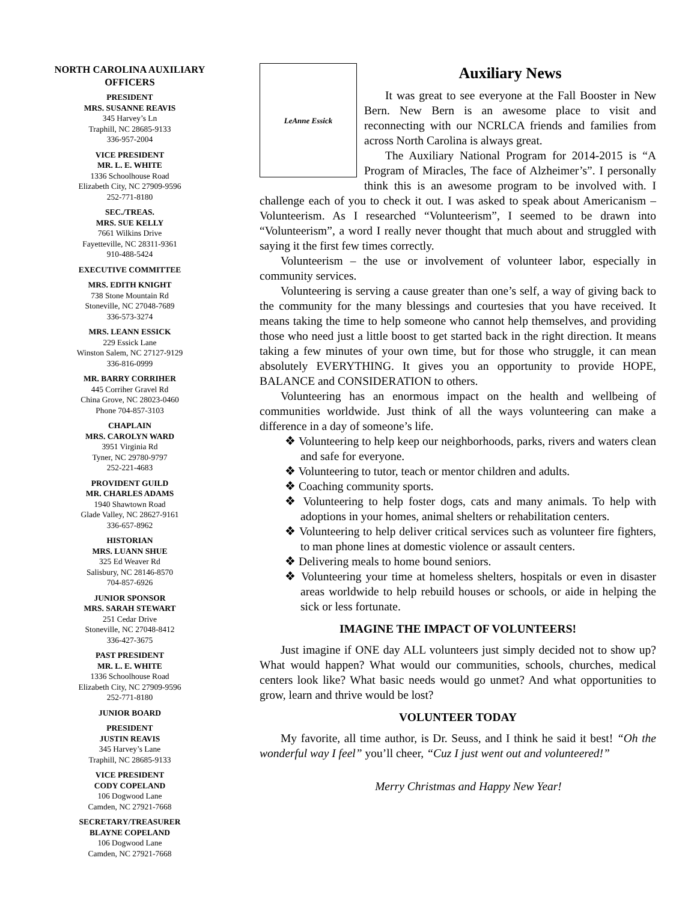NORTH CAROLINA AUXILIARY OFFICERS
PRESIDENT
MRS. SUSANNE REAVIS
345 Harvey’s Ln
Traphill, NC 28685-9133
336-957-2004
VICE PRESIDENT
MR. L. E. WHITE
1336 Schoolhouse Road
Elizabeth City, NC 27909-9596
252-771-8180
SEC./TREAS.
MRS. SUE KELLY
7661 Wilkins Drive
Fayetteville, NC 28311-9361
910-488-5424
EXECUTIVE COMMITTEE
MRS. EDITH KNIGHT
738 Stone Mountain Rd
Stoneville, NC 27048-7689
336-573-3274
MRS. LEANN ESSICK
229 Essick Lane
Winston Salem, NC 27127-9129
336-816-0999
MR. BARRY CORRIHER
445 Corriher Gravel Rd
China Grove, NC 28023-0460
Phone 704-857-3103
CHAPLAIN
MRS. CAROLYN WARD
3951 Virginia Rd
Tyner, NC 29780-9797
252-221-4683
PROVIDENT GUILD
MR. CHARLES ADAMS
1940 Shawtown Road
Glade Valley, NC 28627-9161
336-657-8962
HISTORIAN
MRS. LUANN SHUE
325 Ed Weaver Rd
Salisbury, NC 28146-8570
704-857-6926
JUNIOR SPONSOR
MRS. SARAH STEWART
251 Cedar Drive
Stoneville, NC 27048-8412
336-427-3675
PAST PRESIDENT
MR. L. E. WHITE
1336 Schoolhouse Road
Elizabeth City, NC 27909-9596
252-771-8180
JUNIOR BOARD
PRESIDENT
JUSTIN REAVIS
345 Harvey’s Lane
Traphill, NC 28685-9133
VICE PRESIDENT
CODY COPELAND
106 Dogwood Lane
Camden, NC 27921-7668
SECRETARY/TREASURER
BLAYNE COPELAND
106 Dogwood Lane
Camden, NC 27921-7668
LeAnne Essick
Auxiliary News
It was great to see everyone at the Fall Booster in New Bern. New Bern is an awesome place to visit and reconnecting with our NCRLCA friends and families from across North Carolina is always great.
The Auxiliary National Program for 2014-2015 is “A Program of Miracles, The face of Alzheimer’s”. I personally think this is an awesome program to be involved with. I challenge each of you to check it out. I was asked to speak about Americanism – Volunteerism. As I researched “Volunteerism”, I seemed to be drawn into “Volunteerism”, a word I really never thought that much about and struggled with saying it the first few times correctly.
Volunteerism – the use or involvement of volunteer labor, especially in community services.
Volunteering is serving a cause greater than one’s self, a way of giving back to the community for the many blessings and courtesies that you have received. It means taking the time to help someone who cannot help themselves, and providing those who need just a little boost to get started back in the right direction. It means taking a few minutes of your own time, but for those who struggle, it can mean absolutely EVERYTHING. It gives you an opportunity to provide HOPE, BALANCE and CONSIDERATION to others.
Volunteering has an enormous impact on the health and wellbeing of communities worldwide. Just think of all the ways volunteering can make a difference in a day of someone’s life.
❖ Volunteering to help keep our neighborhoods, parks, rivers and waters clean and safe for everyone.
❖ Volunteering to tutor, teach or mentor children and adults.
❖ Coaching community sports.
❖ Volunteering to help foster dogs, cats and many animals. To help with adoptions in your homes, animal shelters or rehabilitation centers.
❖ Volunteering to help deliver critical services such as volunteer fire fighters, to man phone lines at domestic violence or assault centers.
❖ Delivering meals to home bound seniors.
❖ Volunteering your time at homeless shelters, hospitals or even in disaster areas worldwide to help rebuild houses or schools, or aide in helping the sick or less fortunate.
IMAGINE THE IMPACT OF VOLUNTEERS!
Just imagine if ONE day ALL volunteers just simply decided not to show up? What would happen? What would our communities, schools, churches, medical centers look like? What basic needs would go unmet? And what opportunities to grow, learn and thrive would be lost?
VOLUNTEER TODAY
My favorite, all time author, is Dr. Seuss, and I think he said it best! “Oh the wonderful way I feel” you’ll cheer, “Cuz I just went out and volunteered!”
Merry Christmas and Happy New Year!